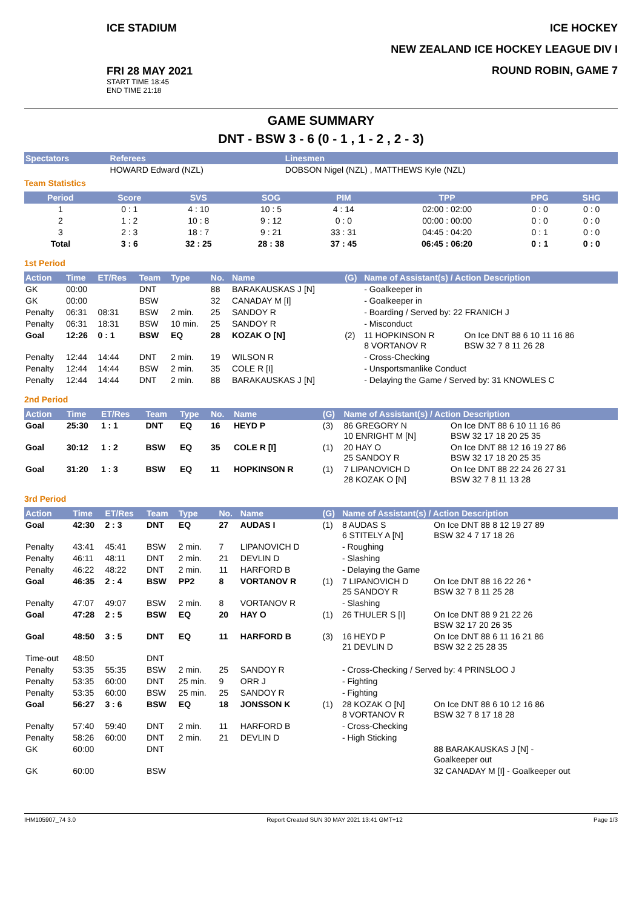ICE STADIUM
FRI 28 MAY 2021
START TIME 18:45
END TIME 21:18
ICE HOCKEY
NEW ZEALAND ICE HOCKEY LEAGUE DIV I
ROUND ROBIN, GAME 7
GAME SUMMARY
DNT - BSW 3 - 6 (0 - 1 , 1 - 2 , 2 - 3)
| Spectators | Referees | Linesmen |
| --- | --- | --- |
| | HOWARD Edward (NZL) | DOBSON Nigel (NZL) , MATTHEWS Kyle (NZL) |
Team Statistics
| Period | Score | SVS | SOG | PIM | TPP | PPG | SHG |
| --- | --- | --- | --- | --- | --- | --- | --- |
| 1 | 0 : 1 | 4 : 10 | 10 : 5 | 4 : 14 | 02:00 : 02:00 | 0 : 0 | 0 : 0 |
| 2 | 1 : 2 | 10 : 8 | 9 : 12 | 0 : 0 | 00:00 : 00:00 | 0 : 0 | 0 : 0 |
| 3 | 2 : 3 | 18 : 7 | 9 : 21 | 33 : 31 | 04:45 : 04:20 | 0 : 1 | 0 : 0 |
| Total | 3 : 6 | 32 : 25 | 28 : 38 | 37 : 45 | 06:45 : 06:20 | 0 : 1 | 0 : 0 |
1st Period
| Action | Time | ET/Res | Team | Type | No. | Name | (G) | Name of Assistant(s) / Action Description | |
| --- | --- | --- | --- | --- | --- | --- | --- | --- | --- |
| GK | 00:00 | | DNT | | 88 | BARAKAUSKAS J [N] | | - Goalkeeper in | |
| GK | 00:00 | | BSW | | 32 | CANADAY M [I] | | - Goalkeeper in | |
| Penalty | 06:31 | 08:31 | BSW | 2 min. | 25 | SANDOY R | | - Boarding / Served by: 22 FRANICH J | |
| Penalty | 06:31 | 18:31 | BSW | 10 min. | 25 | SANDOY R | | - Misconduct | |
| Goal | 12:26 | 0 : 1 | BSW | EQ | 28 | KOZAK O [N] | (2) | 11 HOPKINSON R 8 VORTANOV R | On Ice DNT 88 6 10 11 16 86 BSW 32 7 8 11 26 28 |
| Penalty | 12:44 | 14:44 | DNT | 2 min. | 19 | WILSON R | | - Cross-Checking | |
| Penalty | 12:44 | 14:44 | BSW | 2 min. | 35 | COLE R [I] | | - Unsportsmanlike Conduct | |
| Penalty | 12:44 | 14:44 | DNT | 2 min. | 88 | BARAKAUSKAS J [N] | | - Delaying the Game / Served by: 31 KNOWLES C | |
2nd Period
| Action | Time | ET/Res | Team | Type | No. | Name | (G) | Name of Assistant(s) / Action Description | |
| --- | --- | --- | --- | --- | --- | --- | --- | --- | --- |
| Goal | 25:30 | 1 : 1 | DNT | EQ | 16 | HEYD P | (3) | 86 GREGORY N 10 ENRIGHT M [N] | On Ice DNT 88 6 10 11 16 86 BSW 32 17 18 20 25 35 |
| Goal | 30:12 | 1 : 2 | BSW | EQ | 35 | COLE R [I] | (1) | 20 HAY O 25 SANDOY R | On Ice DNT 88 12 16 19 27 86 BSW 32 17 18 20 25 35 |
| Goal | 31:20 | 1 : 3 | BSW | EQ | 11 | HOPKINSON R | (1) | 7 LIPANOVICH D 28 KOZAK O [N] | On Ice DNT 88 22 24 26 27 31 BSW 32 7 8 11 13 28 |
3rd Period
| Action | Time | ET/Res | Team | Type | No. | Name | (G) | Name of Assistant(s) / Action Description | |
| --- | --- | --- | --- | --- | --- | --- | --- | --- | --- |
| Goal | 42:30 | 2 : 3 | DNT | EQ | 27 | AUDAS I | (1) | 8 AUDAS S 6 STITELY A [N] | On Ice DNT 88 8 12 19 27 89 BSW 32 4 7 17 18 26 |
| Penalty | 43:41 | 45:41 | BSW | 2 min. | 7 | LIPANOVICH D | | - Roughing | |
| Penalty | 46:11 | 48:11 | DNT | 2 min. | 21 | DEVLIN D | | - Slashing | |
| Penalty | 46:22 | 48:22 | DNT | 2 min. | 11 | HARFORD B | | - Delaying the Game | |
| Goal | 46:35 | 2 : 4 | BSW | PP2 | 8 | VORTANOV R | (1) | 7 LIPANOVICH D 25 SANDOY R | On Ice DNT 88 16 22 26 * BSW 32 7 8 11 25 28 |
| Penalty | 47:07 | 49:07 | BSW | 2 min. | 8 | VORTANOV R | | - Slashing | |
| Goal | 47:28 | 2 : 5 | BSW | EQ | 20 | HAY O | (1) | 26 THULER S [I] | On Ice DNT 88 9 21 22 26 BSW 32 17 20 26 35 |
| Goal | 48:50 | 3 : 5 | DNT | EQ | 11 | HARFORD B | (3) | 16 HEYD P 21 DEVLIN D | On Ice DNT 88 6 11 16 21 86 BSW 32 2 25 28 35 |
| Time-out | 48:50 | | DNT | | | | | | |
| Penalty | 53:35 | 55:35 | BSW | 2 min. | 25 | SANDOY R | | - Cross-Checking / Served by: 4 PRINSLOO J | |
| Penalty | 53:35 | 60:00 | DNT | 25 min. | 9 | ORR J | | - Fighting | |
| Penalty | 53:35 | 60:00 | BSW | 25 min. | 25 | SANDOY R | | - Fighting | |
| Goal | 56:27 | 3 : 6 | BSW | EQ | 18 | JONSSON K | (1) | 28 KOZAK O [N] 8 VORTANOV R | On Ice DNT 88 6 10 12 16 86 BSW 32 7 8 17 18 28 |
| Penalty | 57:40 | 59:40 | DNT | 2 min. | 11 | HARFORD B | | - Cross-Checking | |
| Penalty | 58:26 | 60:00 | DNT | 2 min. | 21 | DEVLIN D | | - High Sticking | |
| GK | 60:00 | | DNT | | | | | | 88 BARAKAUSKAS J [N] - Goalkeeper out |
| GK | 60:00 | | BSW | | | | | | 32 CANADAY M [I] - Goalkeeper out |
IHM105907_74 3.0 Report Created SUN 30 MAY 2021 13:41 GMT+12 Page 1/3